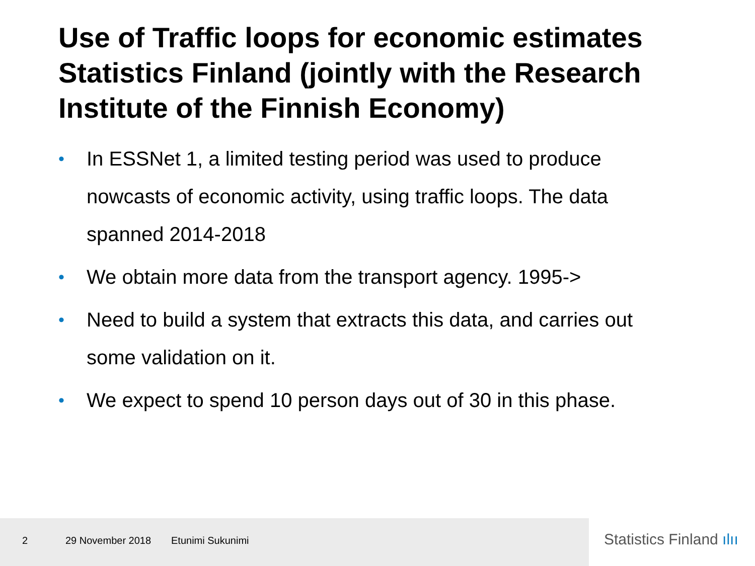Use of Traffic loops for economic estimates Statistics Finland (jointly with the Research Institute of the Finnish Economy)
• In ESSNet 1, a limited testing period was used to produce nowcasts of economic activity, using traffic loops. The data spanned 2014-2018
• We obtain more data from the transport agency. 1995->
• Need to build a system that extracts this data, and carries out some validation on it.
• We expect to spend 10 person days out of 30 in this phase.
2 29 November 2018 Etunimi Sukunimi
Statistics Finland ılıı